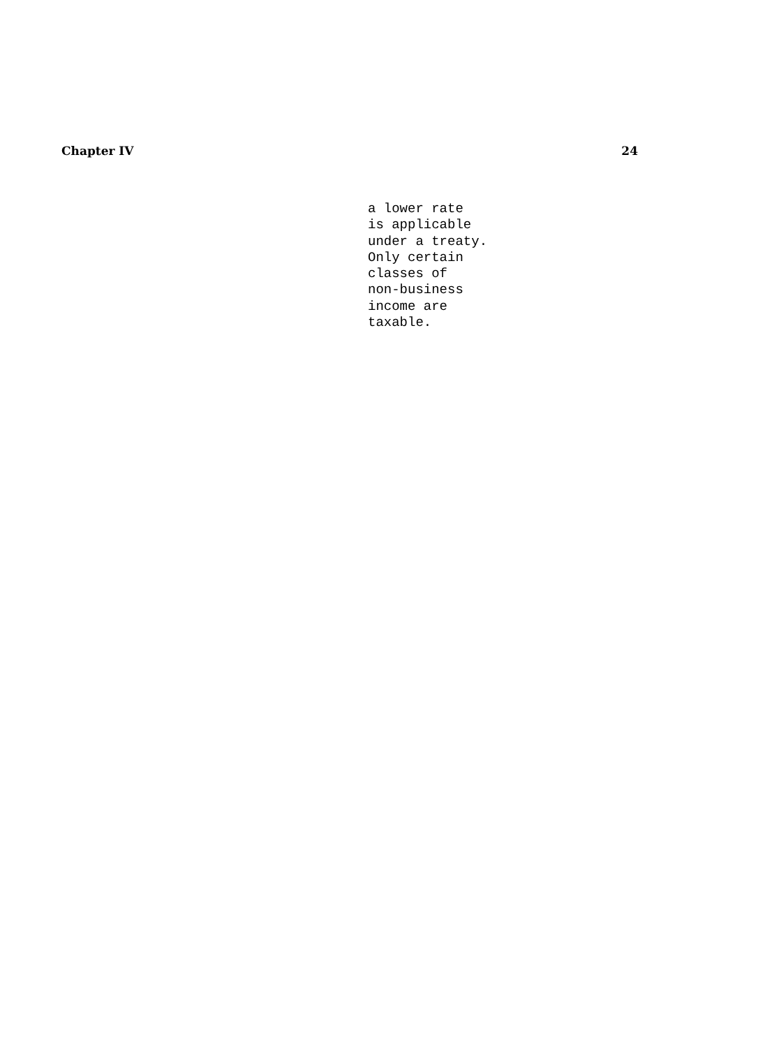Chapter IV 24
a lower rate is applicable under a treaty. Only certain classes of non-business income are taxable.